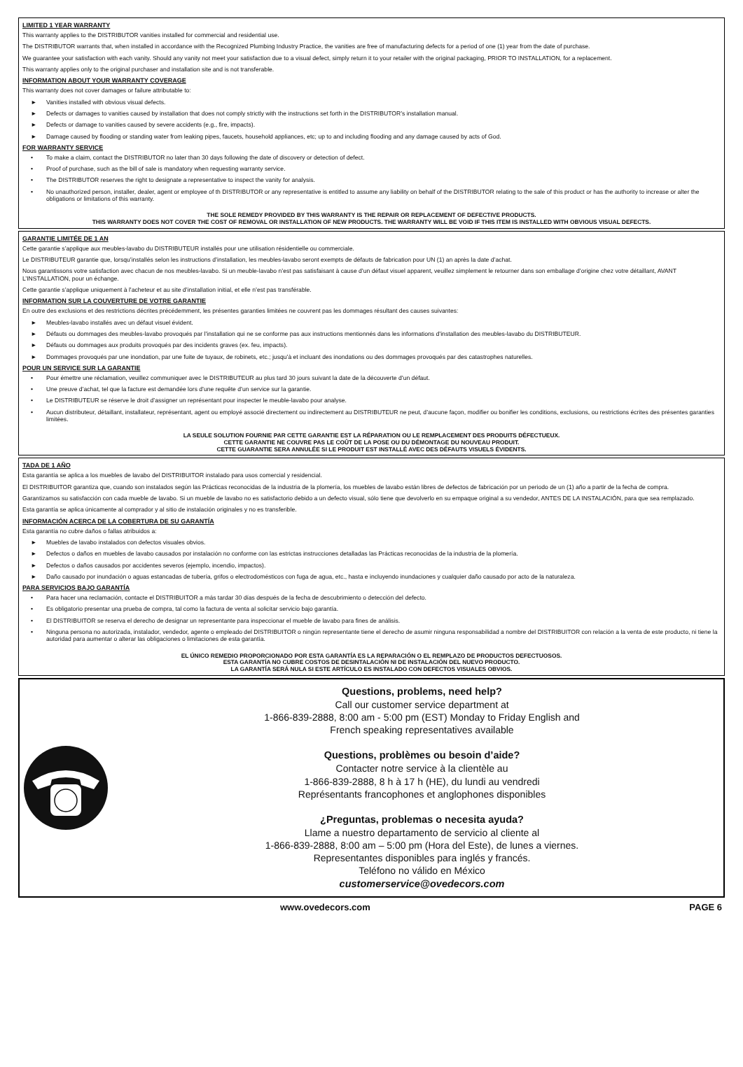LIMITED 1 YEAR WARRANTY
This warranty applies to the DISTRIBUTOR vanities installed for commercial and residential use.
The DISTRIBUTOR warrants that, when installed in accordance with the Recognized Plumbing Industry Practice, the vanities are free of manufacturing defects for a period of one (1) year from the date of purchase.
We guarantee your satisfaction with each vanity. Should any vanity not meet your satisfaction due to a visual defect, simply return it to your retailer with the original packaging, PRIOR TO INSTALLATION, for a replacement.
This warranty applies only to the original purchaser and installation site and is not transferable.
INFORMATION ABOUT YOUR WARRANTY COVERAGE
This warranty does not cover damages or failure attributable to:
► Vanities installed with obvious visual defects.
► Defects or damages to vanities caused by installation that does not comply strictly with the instructions set forth in the DISTRIBUTOR’s installation manual.
► Defects or damage to vanities caused by severe accidents (e.g., fire, impacts).
► Damage caused by flooding or standing water from leaking pipes, faucets, household appliances, etc; up to and including flooding and any damage caused by acts of God.
FOR WARRANTY SERVICE
• To make a claim, contact the DISTRIBUTOR no later than 30 days following the date of discovery or detection of defect.
• Proof of purchase, such as the bill of sale is mandatory when requesting warranty service.
• The DISTRIBUTOR reserves the right to designate a representative to inspect the vanity for analysis.
• No unauthorized person, installer, dealer, agent or employee of th DISTRIBUTOR or any representative is entitled to assume any liability on behalf of the DISTRIBUTOR relating to the sale of this product or has the authority to increase or alter the obligations or limitations of this warranty.
THE SOLE REMEDY PROVIDED BY THIS WARRANTY IS THE REPAIR OR REPLACEMENT OF DEFECTIVE PRODUCTS.
THIS WARRANTY DOES NOT COVER THE COST OF REMOVAL OR INSTALLATION OF NEW PRODUCTS. THE WARRANTY WILL BE VOID IF THIS ITEM IS INSTALLED WITH OBVIOUS VISUAL DEFECTS.
GARANTIE LIMITÉE DE 1 AN
Cette garantie s’applique aux meubles-lavabo du DISTRIBUTEUR installés pour une utilisation résidentielle ou commerciale.
Le DISTRIBUTEUR garantie que, lorsqu’installés selon les instructions d’installation, les meubles-lavabo seront exempts de défauts de fabrication pour UN (1) an après la date d’achat.
Nous garantissons votre satisfaction avec chacun de nos meubles-lavabo. Si un meuble-lavabo n’est pas satisfaisant à cause d’un défaut visuel apparent, veuillez simplement le retourner dans son emballage d’origine chez votre détaillant, AVANT L’INSTALLATION, pour un échange.
Cette garantie s’applique uniquement à l’acheteur et au site d’installation initial, et elle n’est pas transférable.
INFORMATION SUR LA COUVERTURE DE VOTRE GARANTIE
En outre des exclusions et des restrictions décrites précédemment, les présentes garanties limitées ne couvrent pas les dommages résultant des causes suivantes:
► Meubles-lavabo installés avec un défaut visuel évident.
► Défauts ou dommages des meubles-lavabo provoqués par l’installation qui ne se conforme pas aux instructions mentionnés dans les informations d’installation des meubles-lavabo du DISTRIBUTEUR.
► Défauts ou dommages aux produits provoqués par des incidents graves (ex. feu, impacts).
► Dommages provoqués par une inondation, par une fuite de tuyaux, de robinets, etc.; jusqu’à et incluant des inondations ou des dommages provoqués par des catastrophes naturelles.
POUR UN SERVICE SUR LA GARANTIE
• Pour émettre une réclamation, veuillez communiquer avec le DISTRIBUTEUR au plus tard 30 jours suivant la date de la découverte d’un défaut.
• Une preuve d’achat, tel que la facture est demandée lors d’une requête d’un service sur la garantie.
• Le DISTRIBUTEUR se réserve le droit d’assigner un représentant pour inspecter le meuble-lavabo pour analyse.
• Aucun distributeur, détaillant, installateur, représentant, agent ou employé associé directement ou indirectement au DISTRIBUTEUR ne peut, d’aucune façon, modifier ou bonifier les conditions, exclusions, ou restrictions écrites des présentes garanties limitées.
LA SEULE SOLUTION FOURNIE PAR CETTE GARANTIE EST LA RÉPARATION OU LE REMPLACEMENT DES PRODUITS DÉFECTUEUX.
CETTE GARANTIE NE COUVRE PAS LE COÛT DE LA POSE OU DU DÉMONTAGE DU NOUVEAU PRODUIT.
CETTE GUARANTIE SERA ANNULÉE SI LE PRODUIT EST INSTALLÉ AVEC DES DÉFAUTS VISUELS ÉVIDENTS.
TADA DE 1 AÑO
Esta garantía se aplica a los muebles de lavabo del DISTRIBUITOR instalado para usos comercial y residencial.
El DISTRIBUITOR garantiza que, cuando son instalados según las Prácticas reconocidas de la industria de la plomería, los muebles de lavabo están libres de defectos de fabricación por un periodo de un (1) año a partir de la fecha de compra.
Garantizamos su satisfacción con cada mueble de lavabo. Si un mueble de lavabo no es satisfactorio debido a un defecto visual, sólo tiene que devolverlo en su empaque original a su vendedor, ANTES DE LA INSTALACIÓN, para que sea remplazado.
Esta garantía se aplica únicamente al comprador y al sitio de instalación originales y no es transferible.
INFORMACIÓN ACERCA DE LA COBERTURA DE SU GARANTÍA
Esta garantía no cubre daños o fallas atribuidos a:
► Muebles de lavabo instalados con defectos visuales obvios.
► Defectos o daños en muebles de lavabo causados por instalación no conforme con las estrictas instrucciones detalladas las Prácticas reconocidas de la industria de la plomería.
► Defectos o daños causados por accidentes severos (ejemplo, incendio, impactos).
► Daño causado por inundación o aguas estancadas de tubería, grifos o electrodomésticos con fuga de agua, etc., hasta e incluyendo inundaciones y cualquier daño causado por acto de la naturaleza.
PARA SERVICIOS BAJO GARANTÍA
• Para hacer una reclamación, contacte el DISTRIBUITOR a más tardar 30 días después de la fecha de descubrimiento o detección del defecto.
• Es obligatorio presentar una prueba de compra, tal como la factura de venta al solicitar servicio bajo garantía.
• El DISTRIBUITOR se reserva el derecho de designar un representante para inspeccionar el mueble de lavabo para fines de análisis.
• Ninguna persona no autorizada, instalador, vendedor, agente o empleado del DISTRIBUITOR o ningún representante tiene el derecho de asumir ninguna responsabilidad a nombre del DISTRIBUITOR con relación a la venta de este producto, ni tiene la autoridad para aumentar o alterar las obligaciones o limitaciones de esta garantía.
EL ÚNICO REMEDIO PROPORCIONADO POR ESTA GARANTÍA ES LA REPARACIÓN O EL REMPLAZO DE PRODUCTOS DEFECTUOSOS.
ESTA GARANTÍA NO CUBRE COSTOS DE DESINTALACIÓN NI DE INSTALACIÓN DEL NUEVO PRODUCTO.
LA GARANTÍA SERÁ NULA SI ESTE ARTÍCULO ES INSTALADO CON DEFECTOS VISUALES OBVIOS.
Questions, problems, need help?
Call our customer service department at
1-866-839-2888, 8:00 am - 5:00 pm (EST) Monday to Friday English and
French speaking representatives available
Questions, problèmes ou besoin d’aide?
Contacter notre service à la clientèle au
1-866-839-2888, 8 h à 17 h (HE), du lundi au vendredi
Représentants francophones et anglophones disponibles
¿Preguntas, problemas o necesita ayuda?
Llame a nuestro departamento de servicio al cliente al
1-866-839-2888, 8:00 am – 5:00 pm (Hora del Este), de lunes a viernes.
Representantes disponibles para inglés y francés.
Teléfono no válido en México
customerservice@ovedecors.com
www.ovedecors.com PAGE 6